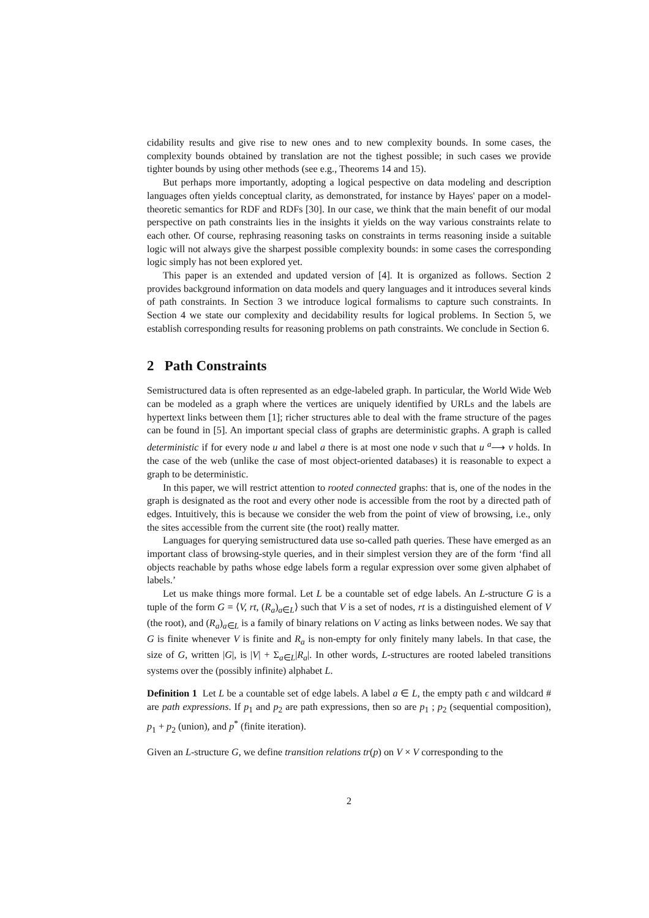cidability results and give rise to new ones and to new complexity bounds. In some cases, the complexity bounds obtained by translation are not the tighest possible; in such cases we provide tighter bounds by using other methods (see e.g., Theorems 14 and 15).
But perhaps more importantly, adopting a logical pespective on data modeling and description languages often yields conceptual clarity, as demonstrated, for instance by Hayes' paper on a model-theoretic semantics for RDF and RDFs [30]. In our case, we think that the main benefit of our modal perspective on path constraints lies in the insights it yields on the way various constraints relate to each other. Of course, rephrasing reasoning tasks on constraints in terms reasoning inside a suitable logic will not always give the sharpest possible complexity bounds: in some cases the corresponding logic simply has not been explored yet.
This paper is an extended and updated version of [4]. It is organized as follows. Section 2 provides background information on data models and query languages and it introduces several kinds of path constraints. In Section 3 we introduce logical formalisms to capture such constraints. In Section 4 we state our complexity and decidability results for logical problems. In Section 5, we establish corresponding results for reasoning problems on path constraints. We conclude in Section 6.
2 Path Constraints
Semistructured data is often represented as an edge-labeled graph. In particular, the World Wide Web can be modeled as a graph where the vertices are uniquely identified by URLs and the labels are hypertext links between them [1]; richer structures able to deal with the frame structure of the pages can be found in [5]. An important special class of graphs are deterministic graphs. A graph is called deterministic if for every node u and label a there is at most one node v such that u <sup>a</sup>⟶ v holds. In the case of the web (unlike the case of most object-oriented databases) it is reasonable to expect a graph to be deterministic.
In this paper, we will restrict attention to rooted connected graphs: that is, one of the nodes in the graph is designated as the root and every other node is accessible from the root by a directed path of edges. Intuitively, this is because we consider the web from the point of view of browsing, i.e., only the sites accessible from the current site (the root) really matter.
Languages for querying semistructured data use so-called path queries. These have emerged as an important class of browsing-style queries, and in their simplest version they are of the form ‘find all objects reachable by paths whose edge labels form a regular expression over some given alphabet of labels.’
Let us make things more formal. Let L be a countable set of edge labels. An L-structure G is a tuple of the form G = ⟨V, rt, (R<sub>a</sub>)<sub>a∈L</sub>⟩ such that V is a set of nodes, rt is a distinguished element of V (the root), and (R<sub>a</sub>)<sub>a∈L</sub> is a family of binary relations on V acting as links between nodes. We say that G is finite whenever V is finite and R<sub>a</sub> is non-empty for only finitely many labels. In that case, the size of G, written |G|, is |V| + Σ<sub>a∈L</sub>|R<sub>a</sub>|. In other words, L-structures are rooted labeled transitions systems over the (possibly infinite) alphabet L.
Definition 1 Let L be a countable set of edge labels. A label a ∈ L, the empty path ϵ and wildcard # are path expressions. If p<sub>1</sub> and p<sub>2</sub> are path expressions, then so are p<sub>1</sub> ; p<sub>2</sub> (sequential composition), p<sub>1</sub> + p<sub>2</sub> (union), and p<sup>*</sup> (finite iteration).
Given an L-structure G, we define transition relations tr(p) on V × V corresponding to the
2